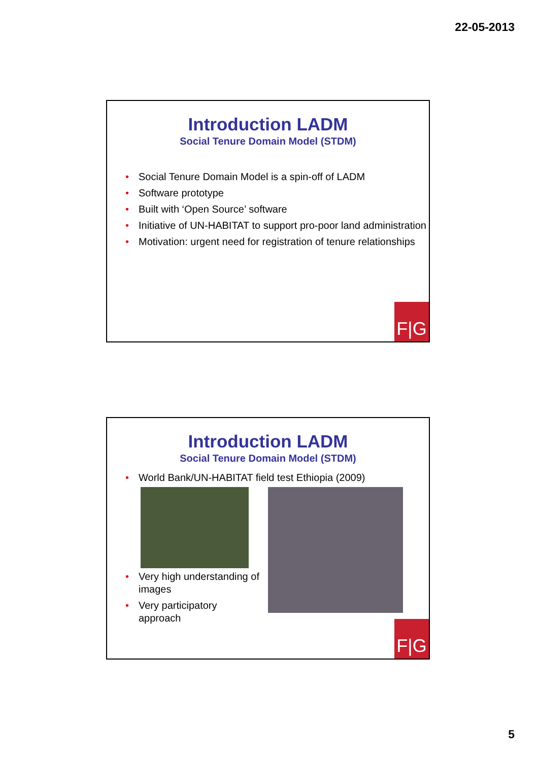22-05-2013
Introduction LADM
Social Tenure Domain Model (STDM)
Social Tenure Domain Model is a spin-off of LADM
Software prototype
Built with ‘Open Source’ software
Initiative of UN-HABITAT to support pro-poor land administration
Motivation: urgent need for registration of tenure relationships
F|G
Introduction LADM
Social Tenure Domain Model (STDM)
World Bank/UN-HABITAT field test Ethiopia (2009)
Very high understanding of images
Very participatory approach
F|G
5